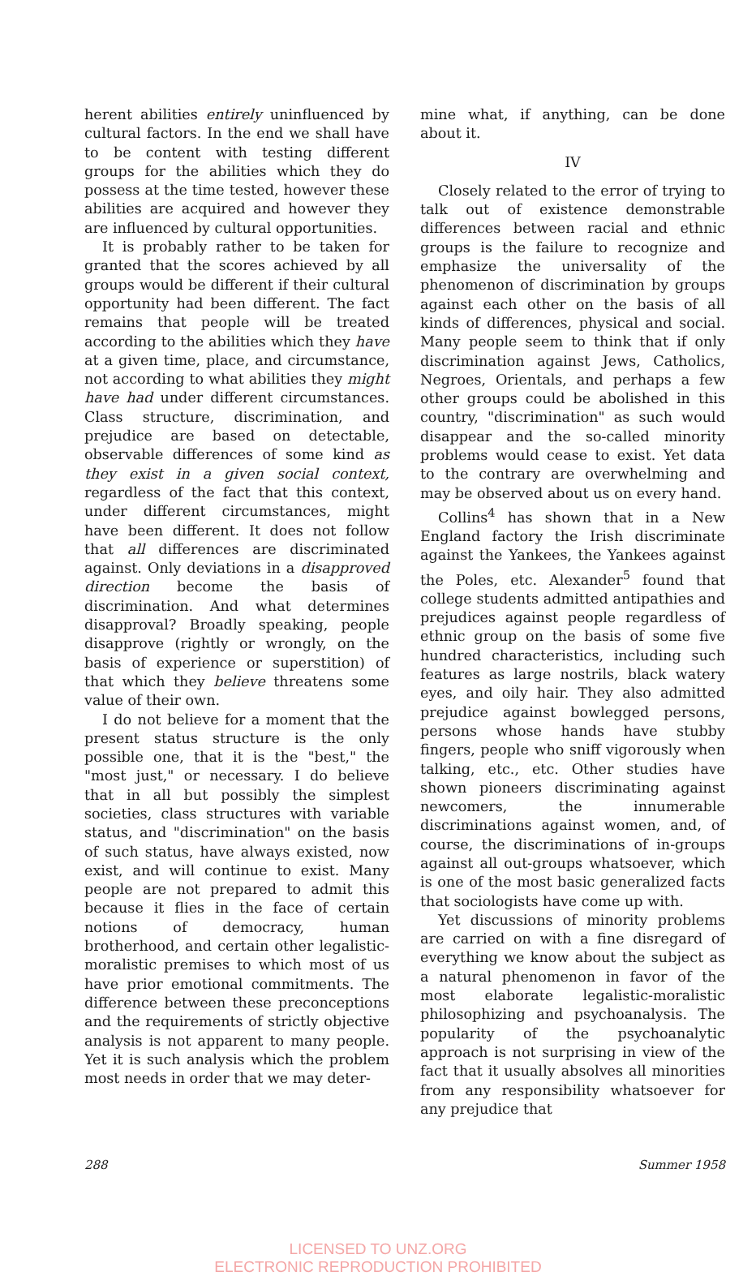herent abilities entirely uninfluenced by cultural factors. In the end we shall have to be content with testing different groups for the abilities which they do possess at the time tested, however these abilities are acquired and however they are influenced by cultural opportunities.
It is probably rather to be taken for granted that the scores achieved by all groups would be different if their cultural opportunity had been different. The fact remains that people will be treated according to the abilities which they have at a given time, place, and circumstance, not according to what abilities they might have had under different circumstances. Class structure, discrimination, and prejudice are based on detectable, observable differences of some kind as they exist in a given social context, regardless of the fact that this context, under different circumstances, might have been different. It does not follow that all differences are discriminated against. Only deviations in a disapproved direction become the basis of discrimination. And what determines disapproval? Broadly speaking, people disapprove (rightly or wrongly, on the basis of experience or superstition) of that which they believe threatens some value of their own.
I do not believe for a moment that the present status structure is the only possible one, that it is the "best," the "most just," or necessary. I do believe that in all but possibly the simplest societies, class structures with variable status, and "discrimination" on the basis of such status, have always existed, now exist, and will continue to exist. Many people are not prepared to admit this because it flies in the face of certain notions of democracy, human brotherhood, and certain other legalistic-moralistic premises to which most of us have prior emotional commitments. The difference between these preconceptions and the requirements of strictly objective analysis is not apparent to many people. Yet it is such analysis which the problem most needs in order that we may deter-
mine what, if anything, can be done about it.
IV
Closely related to the error of trying to talk out of existence demonstrable differences between racial and ethnic groups is the failure to recognize and emphasize the universality of the phenomenon of discrimination by groups against each other on the basis of all kinds of differences, physical and social. Many people seem to think that if only discrimination against Jews, Catholics, Negroes, Orientals, and perhaps a few other groups could be abolished in this country, "discrimination" as such would disappear and the so-called minority problems would cease to exist. Yet data to the contrary are overwhelming and may be observed about us on every hand.
Collins<sup>4</sup> has shown that in a New England factory the Irish discriminate against the Yankees, the Yankees against the Poles, etc. Alexander<sup>5</sup> found that college students admitted antipathies and prejudices against people regardless of ethnic group on the basis of some five hundred characteristics, including such features as large nostrils, black watery eyes, and oily hair. They also admitted prejudice against bowlegged persons, persons whose hands have stubby fingers, people who sniff vigorously when talking, etc., etc. Other studies have shown pioneers discriminating against newcomers, the innumerable discriminations against women, and, of course, the discriminations of in-groups against all out-groups whatsoever, which is one of the most basic generalized facts that sociologists have come up with.
Yet discussions of minority problems are carried on with a fine disregard of everything we know about the subject as a natural phenomenon in favor of the most elaborate legalistic-moralistic philosophizing and psychoanalysis. The popularity of the psychoanalytic approach is not surprising in view of the fact that it usually absolves all minorities from any responsibility whatsoever for any prejudice that
288 Summer 1958
LICENSED TO UNZ.ORG
ELECTRONIC REPRODUCTION PROHIBITED